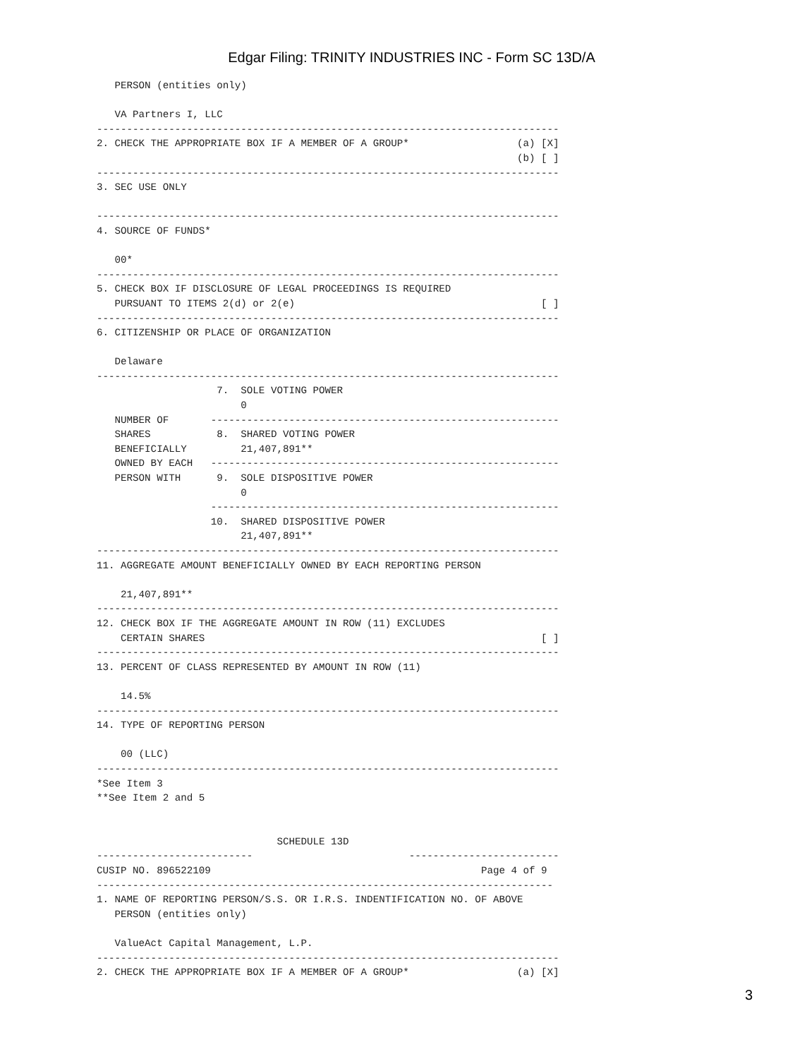Edgar Filing: TRINITY INDUSTRIES INC - Form SC 13D/A
   PERSON (entities only)

   VA Partners I, LLC
-----------------------------------------------------------------------------
2. CHECK THE APPROPRIATE BOX IF A MEMBER OF A GROUP*                  (a) [X]
                                                                      (b) [ ]
-----------------------------------------------------------------------------
3. SEC USE ONLY

-----------------------------------------------------------------------------
4. SOURCE OF FUNDS*

   00*
-----------------------------------------------------------------------------
5. CHECK BOX IF DISCLOSURE OF LEGAL PROCEEDINGS IS REQUIRED
   PURSUANT TO ITEMS 2(d) or 2(e)                                         [ ]
-----------------------------------------------------------------------------
6. CITIZENSHIP OR PLACE OF ORGANIZATION

   Delaware
-----------------------------------------------------------------------------
                    7.  SOLE VOTING POWER
                        0
   NUMBER OF       ----------------------------------------------------------
   SHARES           8.  SHARED VOTING POWER
   BENEFICIALLY         21,407,891**
   OWNED BY EACH   ----------------------------------------------------------
   PERSON WITH      9.  SOLE DISPOSITIVE POWER
                        0
                   ----------------------------------------------------------
                   10.  SHARED DISPOSITIVE POWER
                        21,407,891**
-----------------------------------------------------------------------------
11. AGGREGATE AMOUNT BENEFICIALLY OWNED BY EACH REPORTING PERSON

    21,407,891**
-----------------------------------------------------------------------------
12. CHECK BOX IF THE AGGREGATE AMOUNT IN ROW (11) EXCLUDES
    CERTAIN SHARES                                                        [ ]
-----------------------------------------------------------------------------
13. PERCENT OF CLASS REPRESENTED BY AMOUNT IN ROW (11)

    14.5%
-----------------------------------------------------------------------------
14. TYPE OF REPORTING PERSON

    00 (LLC)
-----------------------------------------------------------------------------
*See Item 3
**See Item 2 and 5


                              SCHEDULE 13D
--------------------------                          -------------------------
CUSIP NO. 896522109                                             Page 4 of 9
----------------------------------------------------------------------------
1. NAME OF REPORTING PERSON/S.S. OR I.R.S. INDENTIFICATION NO. OF ABOVE
   PERSON (entities only)

   ValueAct Capital Management, L.P.
-----------------------------------------------------------------------------
2. CHECK THE APPROPRIATE BOX IF A MEMBER OF A GROUP*                  (a) [X]
3